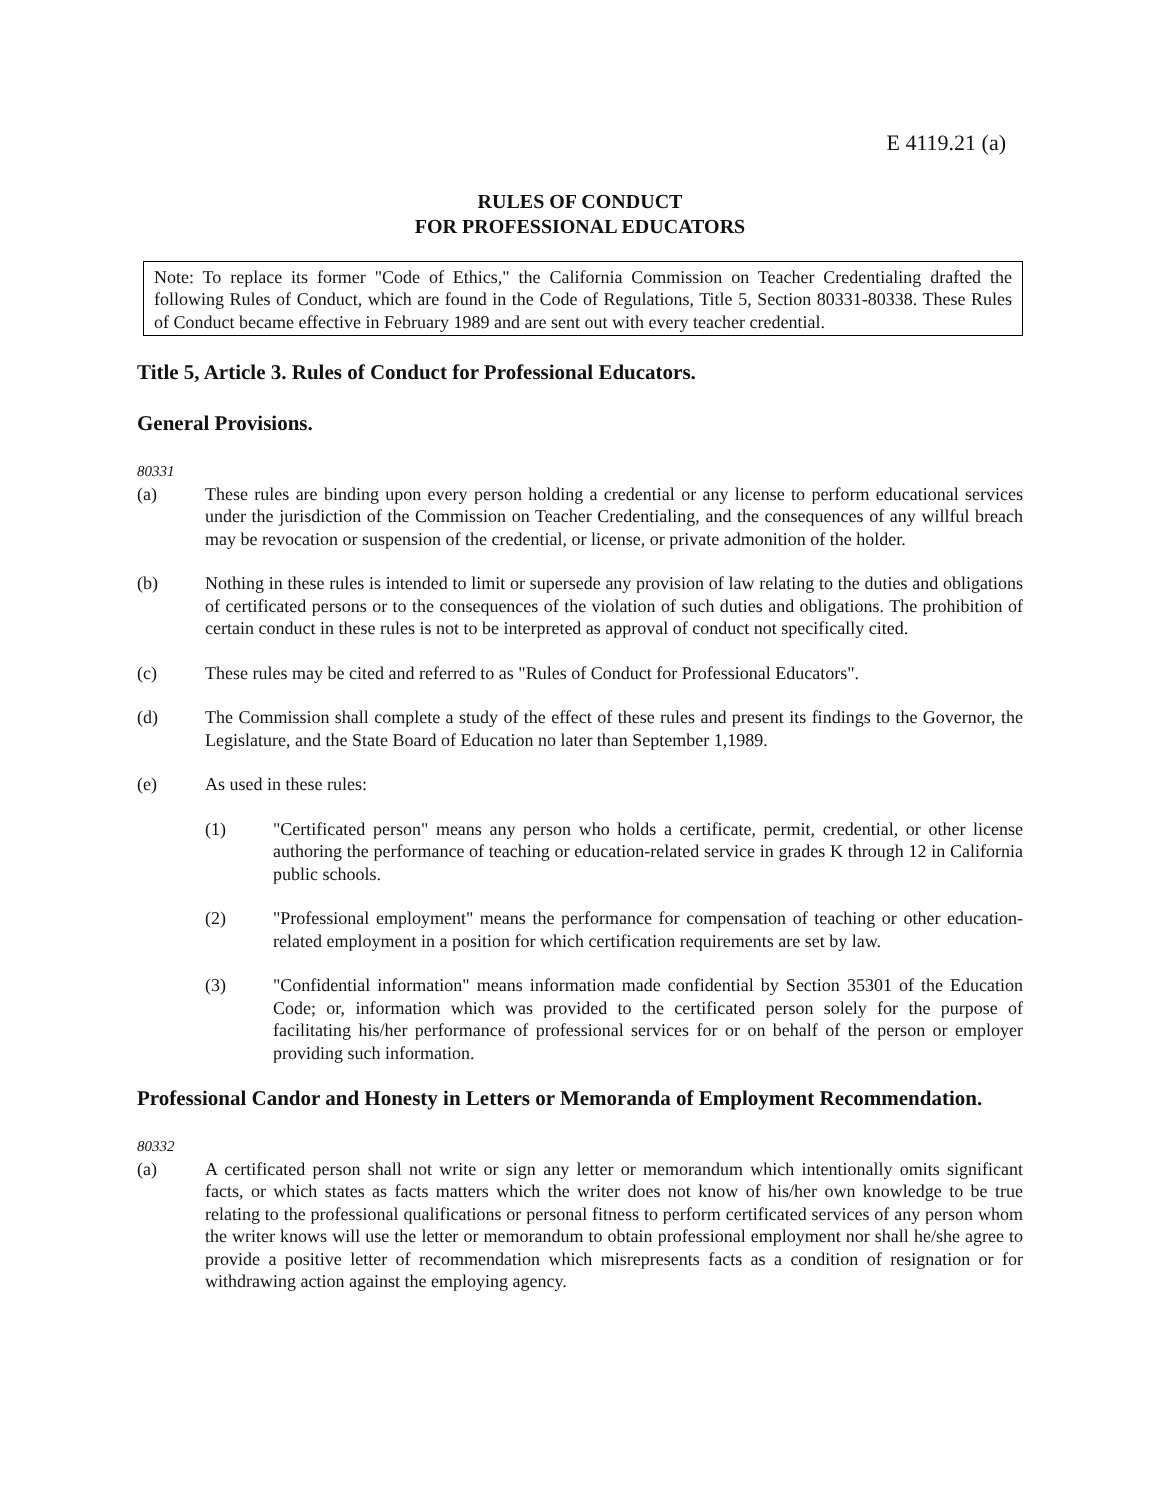E 4119.21 (a)
RULES OF CONDUCT
FOR PROFESSIONAL EDUCATORS
Note: To replace its former "Code of Ethics," the California Commission on Teacher Credentialing drafted the following Rules of Conduct, which are found in the Code of Regulations, Title 5, Section 80331-80338. These Rules of Conduct became effective in February 1989 and are sent out with every teacher credential.
Title 5, Article 3. Rules of Conduct for Professional Educators.
General Provisions.
80331
(a) These rules are binding upon every person holding a credential or any license to perform educational services under the jurisdiction of the Commission on Teacher Credentialing, and the consequences of any willful breach may be revocation or suspension of the credential, or license, or private admonition of the holder.
(b) Nothing in these rules is intended to limit or supersede any provision of law relating to the duties and obligations of certificated persons or to the consequences of the violation of such duties and obligations. The prohibition of certain conduct in these rules is not to be interpreted as approval of conduct not specifically cited.
(c) These rules may be cited and referred to as "Rules of Conduct for Professional Educators".
(d) The Commission shall complete a study of the effect of these rules and present its findings to the Governor, the Legislature, and the State Board of Education no later than September 1,1989.
(e) As used in these rules:
(1) "Certificated person" means any person who holds a certificate, permit, credential, or other license authoring the performance of teaching or education-related service in grades K through 12 in California public schools.
(2) "Professional employment" means the performance for compensation of teaching or other education-related employment in a position for which certification requirements are set by law.
(3) "Confidential information" means information made confidential by Section 35301 of the Education Code; or, information which was provided to the certificated person solely for the purpose of facilitating his/her performance of professional services for or on behalf of the person or employer providing such information.
Professional Candor and Honesty in Letters or Memoranda of Employment Recommendation.
80332
(a) A certificated person shall not write or sign any letter or memorandum which intentionally omits significant facts, or which states as facts matters which the writer does not know of his/her own knowledge to be true relating to the professional qualifications or personal fitness to perform certificated services of any person whom the writer knows will use the letter or memorandum to obtain professional employment nor shall he/she agree to provide a positive letter of recommendation which misrepresents facts as a condition of resignation or for withdrawing action against the employing agency.